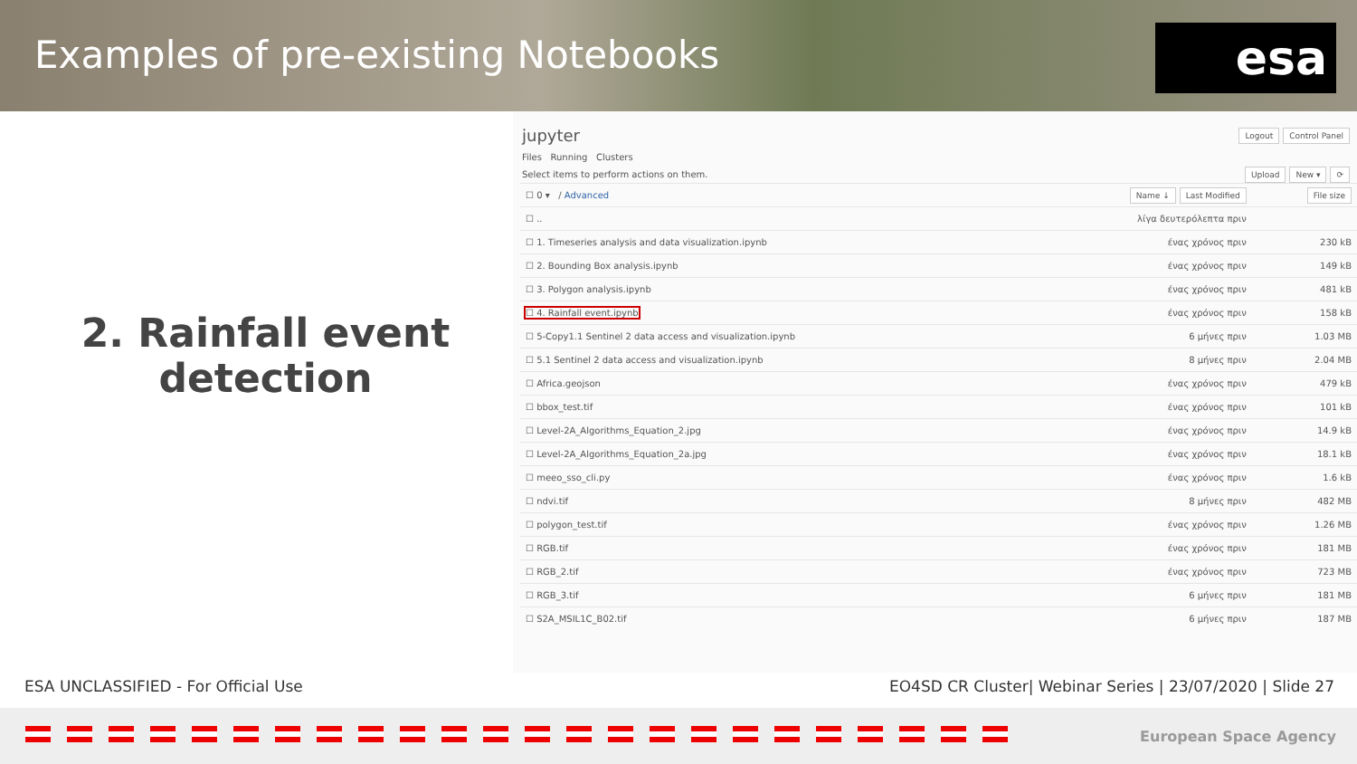Examples of pre-existing Notebooks
esa
2. Rainfall event detection
jupyter Logout Control Panel
Files Running Clusters
Select items to perform actions on them. Upload New ▾ ⟳
| ☐ 0 ▾ / Advanced | Name ↓ Last Modified | File size |
| ☐ .. | λίγα δευτερόλεπτα πριν | |
| ☐ 1. Timeseries analysis and data visualization.ipynb | ένας χρόνος πριν | 230 kB |
| ☐ 2. Bounding Box analysis.ipynb | ένας χρόνος πριν | 149 kB |
| ☐ 3. Polygon analysis.ipynb | ένας χρόνος πριν | 481 kB |
| ☐ 4. Rainfall event.ipynb | ένας χρόνος πριν | 158 kB |
| ☐ 5-Copy1.1 Sentinel 2 data access and visualization.ipynb | 6 μήνες πριν | 1.03 MB |
| ☐ 5.1 Sentinel 2 data access and visualization.ipynb | 8 μήνες πριν | 2.04 MB |
| ☐ Africa.geojson | ένας χρόνος πριν | 479 kB |
| ☐ bbox_test.tif | ένας χρόνος πριν | 101 kB |
| ☐ Level-2A_Algorithms_Equation_2.jpg | ένας χρόνος πριν | 14.9 kB |
| ☐ Level-2A_Algorithms_Equation_2a.jpg | ένας χρόνος πριν | 18.1 kB |
| ☐ meeo_sso_cli.py | ένας χρόνος πριν | 1.6 kB |
| ☐ ndvi.tif | 8 μήνες πριν | 482 MB |
| ☐ polygon_test.tif | ένας χρόνος πριν | 1.26 MB |
| ☐ RGB.tif | ένας χρόνος πριν | 181 MB |
| ☐ RGB_2.tif | ένας χρόνος πριν | 723 MB |
| ☐ RGB_3.tif | 6 μήνες πριν | 181 MB |
| ☐ S2A_MSIL1C_B02.tif | 6 μήνες πριν | 187 MB |
ESA UNCLASSIFIED - For Official Use EO4SD CR Cluster| Webinar Series | 23/07/2020 | Slide 27
European Space Agency